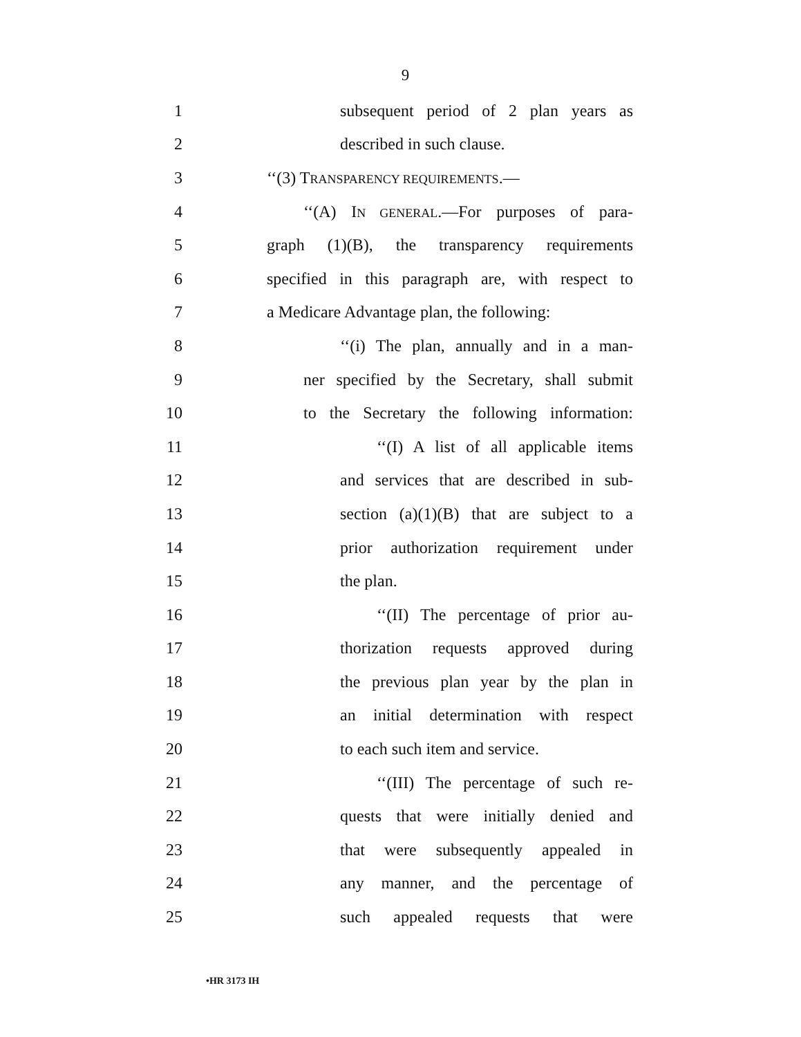9
1
subsequent period of 2 plan years as
2 described in such clause.
3 ‘‘(3) TRANSPARENCY REQUIREMENTS.—
4
‘‘(A) IN GENERAL.—For purposes of para-
5
graph (1)(B), the transparency requirements
6
specified in this paragraph are, with respect to
7
a Medicare Advantage plan, the following:
8
‘‘(i) The plan, annually and in a man-
9
ner specified by the Secretary, shall submit
10
to the Secretary the following information:
11
‘‘(I) A list of all applicable items
12
and services that are described in sub-
13
section (a)(1)(B) that are subject to a
14
prior authorization requirement under
15 the plan.
16
‘‘(II) The percentage of prior au-
17
thorization requests approved during
18
the previous plan year by the plan in
19
an initial determination with respect
20
to each such item and service.
21
‘‘(III) The percentage of such re-
22
quests that were initially denied and
23
that were subsequently appealed in
24
any manner, and the percentage of
25
such appealed requests that were
•HR 3173 IH